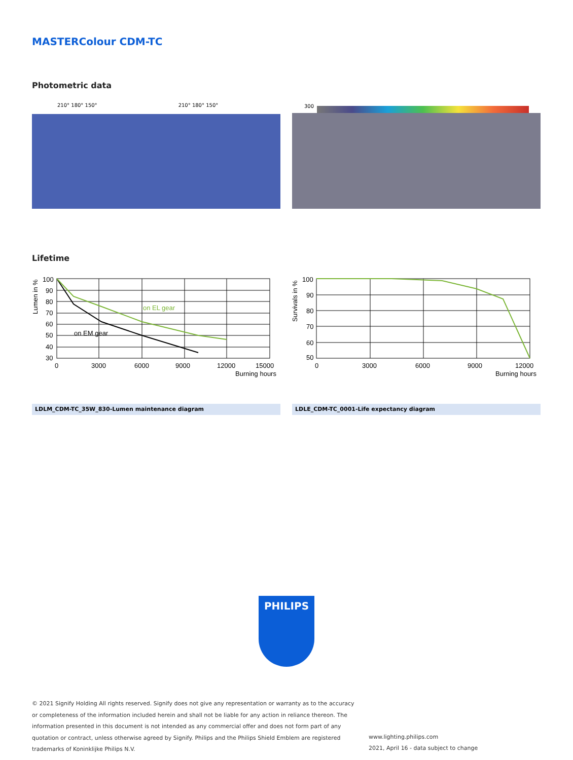MASTERColour CDM-TC
Photometric data
210° 180° 150° 210° 180° 150° 300
Lifetime
Lumen in %
100
90
80
70
60
50
40
30
0
3000
6000
9000
12000
15000
Burning hours
on EL gear
on EM gear
Survivals in %
100
90
80
70
60
50
0
3000
6000
9000
12000
Burning hours
LDLM_CDM-TC_35W_830-Lumen maintenance diagram LDLE_CDM-TC_0001-Life expectancy diagram
PHILIPS
© 2021 Signify Holding All rights reserved. Signify does not give any representation or warranty as to the accuracy or completeness of the information included herein and shall not be liable for any action in reliance thereon. The information presented in this document is not intended as any commercial offer and does not form part of any quotation or contract, unless otherwise agreed by Signify. Philips and the Philips Shield Emblem are registered trademarks of Koninklijke Philips N.V.
www.lighting.philips.com
2021, April 16 - data subject to change